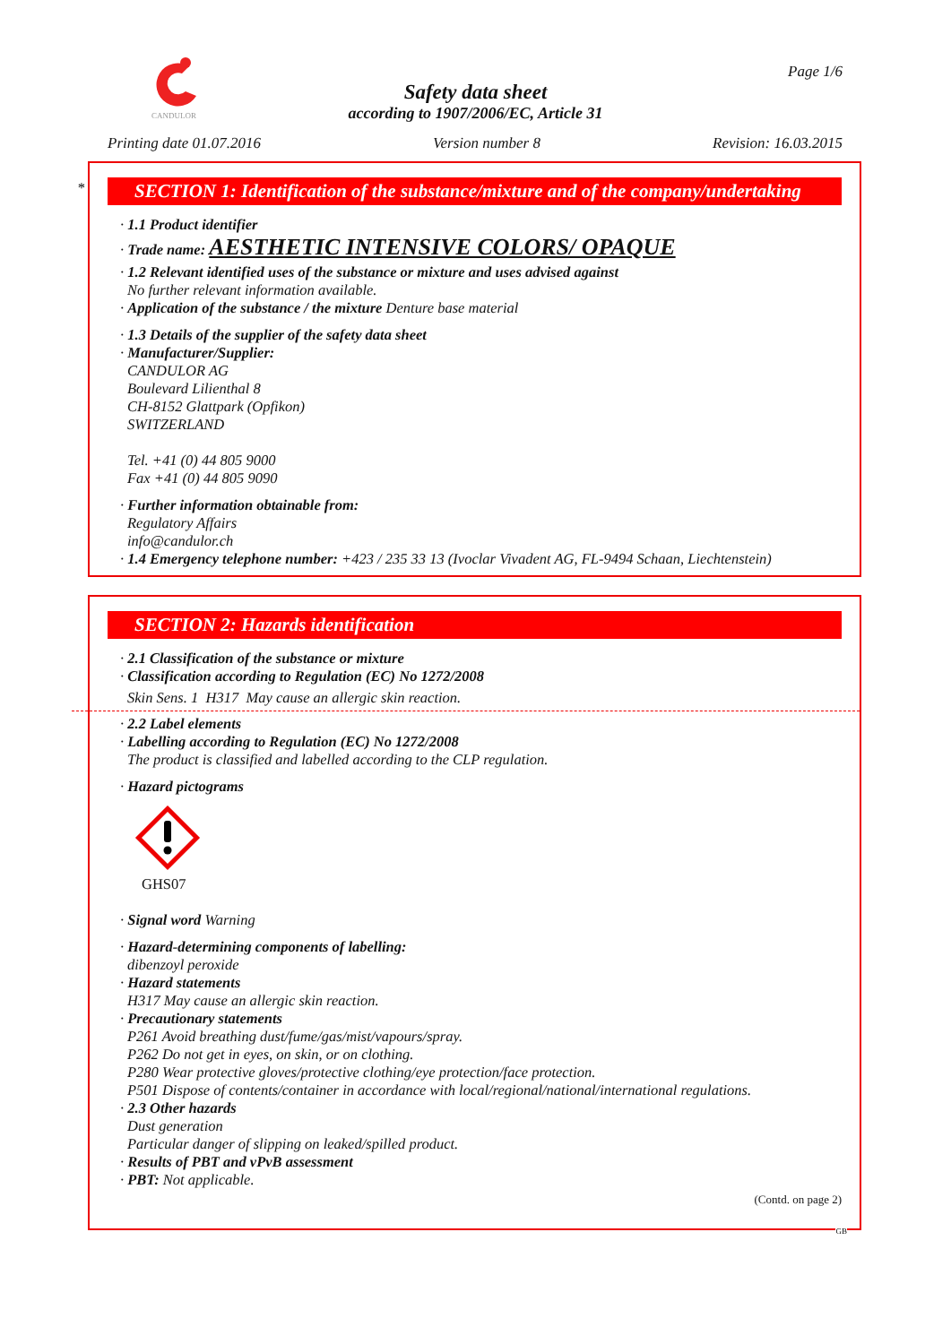CANDULOR Page 1/6
Safety data sheet
according to 1907/2006/EC, Article 31
Printing date 01.07.2016 Version number 8 Revision: 16.03.2015
*
SECTION 1: Identification of the substance/mixture and of the company/undertaking
· 1.1 Product identifier
· Trade name: AESTHETIC INTENSIVE COLORS/ OPAQUE
· 1.2 Relevant identified uses of the substance or mixture and uses advised against
No further relevant information available.
· Application of the substance / the mixture Denture base material
· 1.3 Details of the supplier of the safety data sheet
· Manufacturer/Supplier:
CANDULOR AG
Boulevard Lilienthal 8
CH-8152 Glattpark (Opfikon)
SWITZERLAND
Tel. +41 (0) 44 805 9000
Fax +41 (0) 44 805 9090
· Further information obtainable from:
Regulatory Affairs
info@candulor.ch
· 1.4 Emergency telephone number: +423 / 235 33 13 (Ivoclar Vivadent AG, FL-9494 Schaan, Liechtenstein)
SECTION 2: Hazards identification
· 2.1 Classification of the substance or mixture
· Classification according to Regulation (EC) No 1272/2008
Skin Sens. 1 H317 May cause an allergic skin reaction.
· 2.2 Label elements
· Labelling according to Regulation (EC) No 1272/2008
The product is classified and labelled according to the CLP regulation.
· Hazard pictograms
GHS07
· Signal word Warning
· Hazard-determining components of labelling:
dibenzoyl peroxide
· Hazard statements
H317 May cause an allergic skin reaction.
· Precautionary statements
P261 Avoid breathing dust/fume/gas/mist/vapours/spray.
P262 Do not get in eyes, on skin, or on clothing.
P280 Wear protective gloves/protective clothing/eye protection/face protection.
P501 Dispose of contents/container in accordance with local/regional/national/international regulations.
· 2.3 Other hazards
Dust generation
Particular danger of slipping on leaked/spilled product.
· Results of PBT and vPvB assessment
· PBT: Not applicable.
(Contd. on page 2)
GB